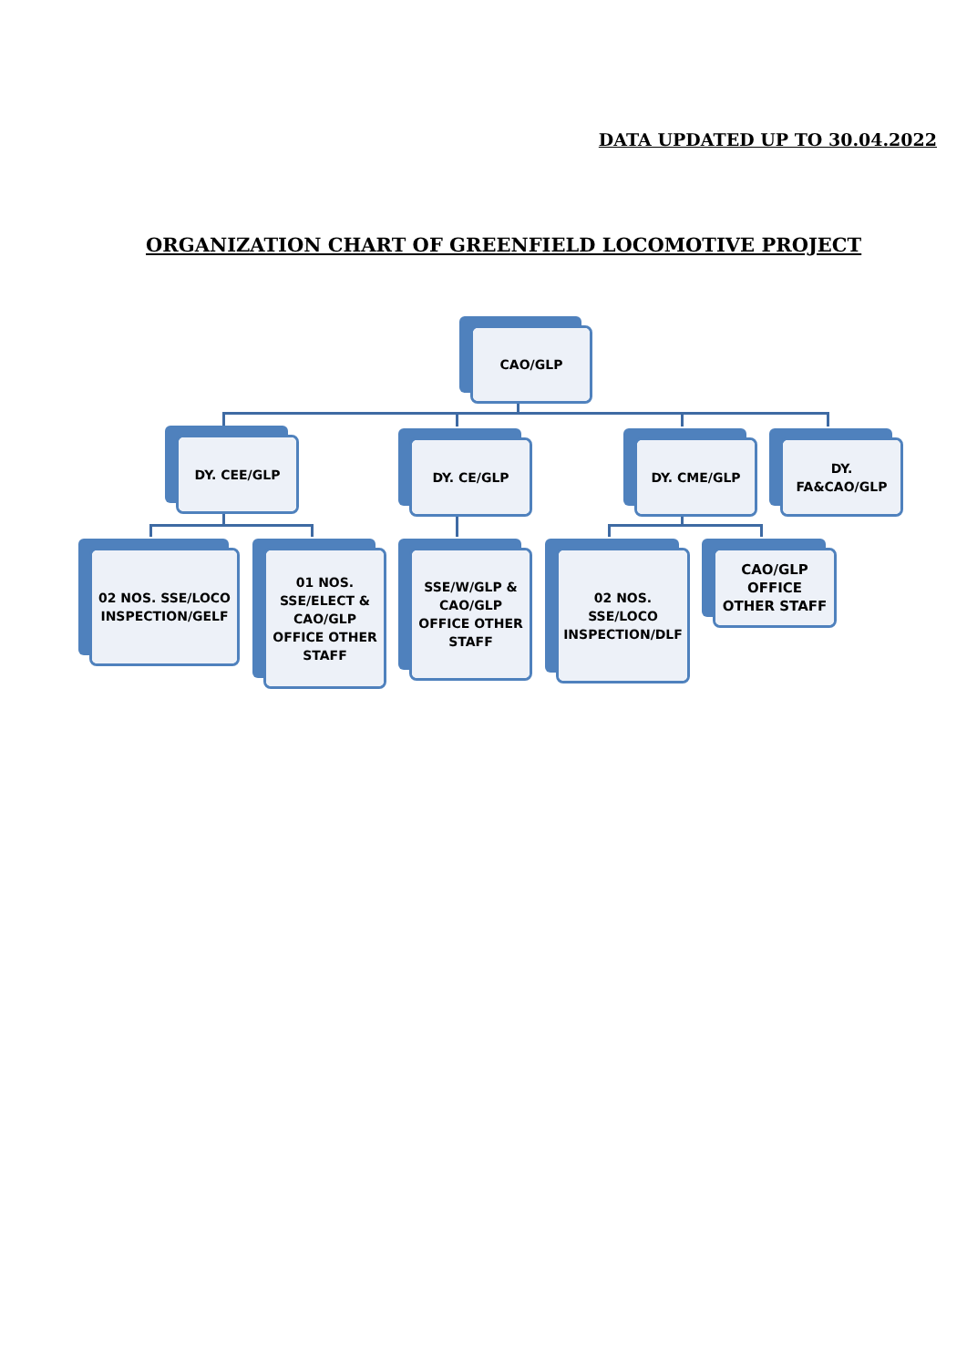DATA UPDATED UP TO 30.04.2022
ORGANIZATION CHART OF GREENFIELD LOCOMOTIVE PROJECT
CAO/GLP
DY. CEE/GLP DY. CE/GLP DY. CME/GLP
DY.
FA&CAO/GLP
02 NOS. SSE/LOCO INSPECTION/GELF
01 NOS.
SSE/ELECT &
CAO/GLP
OFFICE OTHER
STAFF
SSE/W/GLP &
CAO/GLP
OFFICE OTHER
STAFF
02 NOS.
SSE/LOCO
INSPECTION/DLF
CAO/GLP
OFFICE
OTHER STAFF